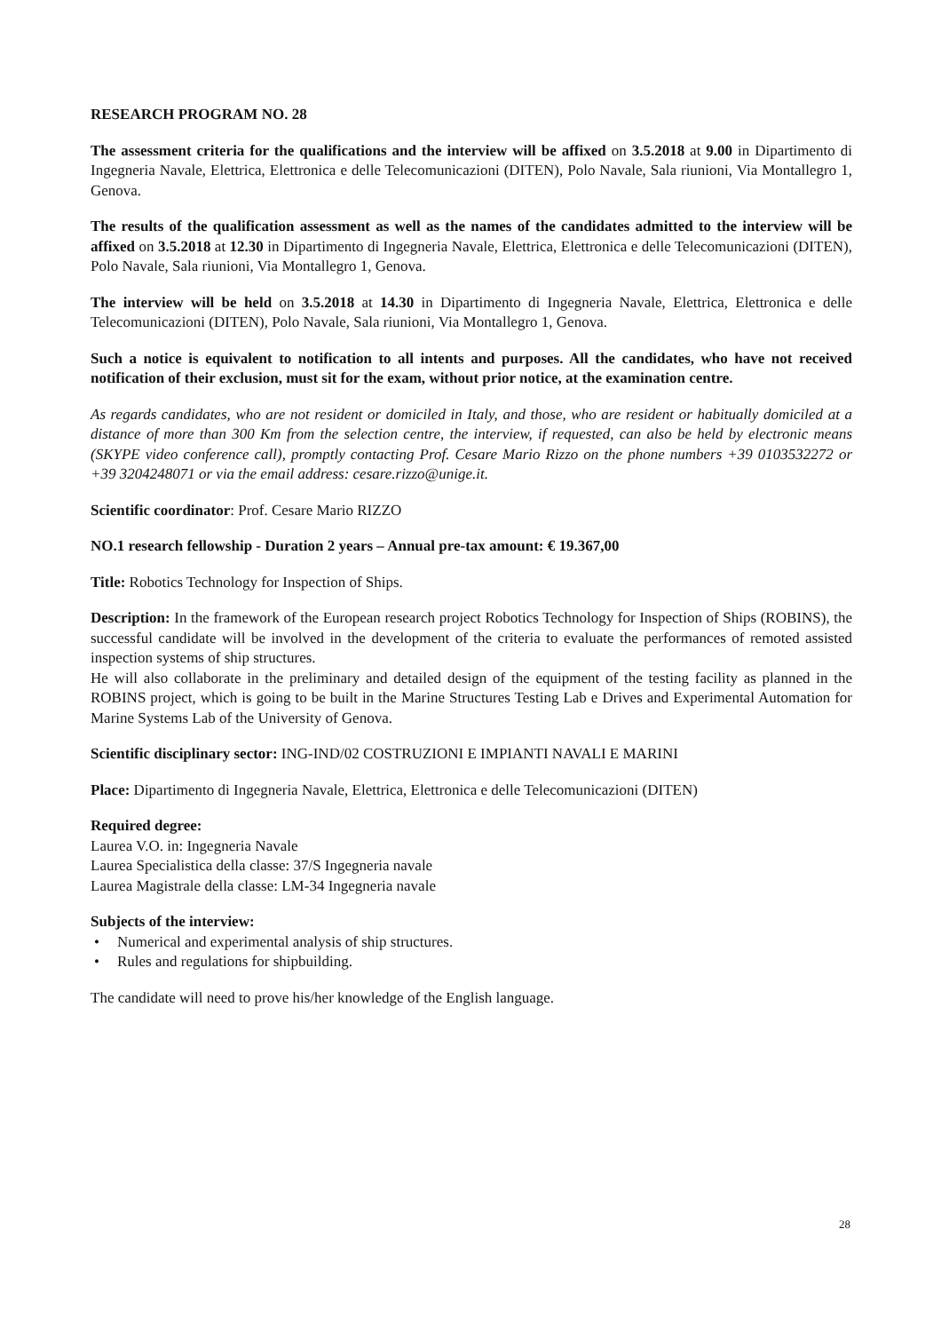RESEARCH PROGRAM NO. 28
The assessment criteria for the qualifications and the interview will be affixed on 3.5.2018 at 9.00 in Dipartimento di Ingegneria Navale, Elettrica, Elettronica e delle Telecomunicazioni (DITEN), Polo Navale, Sala riunioni, Via Montallegro 1, Genova.
The results of the qualification assessment as well as the names of the candidates admitted to the interview will be affixed on 3.5.2018 at 12.30 in Dipartimento di Ingegneria Navale, Elettrica, Elettronica e delle Telecomunicazioni (DITEN), Polo Navale, Sala riunioni, Via Montallegro 1, Genova.
The interview will be held on 3.5.2018 at 14.30 in Dipartimento di Ingegneria Navale, Elettrica, Elettronica e delle Telecomunicazioni (DITEN), Polo Navale, Sala riunioni, Via Montallegro 1, Genova.
Such a notice is equivalent to notification to all intents and purposes. All the candidates, who have not received notification of their exclusion, must sit for the exam, without prior notice, at the examination centre.
As regards candidates, who are not resident or domiciled in Italy, and those, who are resident or habitually domiciled at a distance of more than 300 Km from the selection centre, the interview, if requested, can also be held by electronic means (SKYPE video conference call), promptly contacting Prof. Cesare Mario Rizzo on the phone numbers +39 0103532272 or +39 3204248071 or via the email address: cesare.rizzo@unige.it.
Scientific coordinator: Prof. Cesare Mario RIZZO
NO.1 research fellowship - Duration 2 years – Annual pre-tax amount: € 19.367,00
Title: Robotics Technology for Inspection of Ships.
Description: In the framework of the European research project Robotics Technology for Inspection of Ships (ROBINS), the successful candidate will be involved in the development of the criteria to evaluate the performances of remoted assisted inspection systems of ship structures.
He will also collaborate in the preliminary and detailed design of the equipment of the testing facility as planned in the ROBINS project, which is going to be built in the Marine Structures Testing Lab e Drives and Experimental Automation for Marine Systems Lab of the University of Genova.
Scientific disciplinary sector: ING-IND/02 COSTRUZIONI E IMPIANTI NAVALI E MARINI
Place: Dipartimento di Ingegneria Navale, Elettrica, Elettronica e delle Telecomunicazioni (DITEN)
Required degree:
Laurea V.O. in: Ingegneria Navale
Laurea Specialistica della classe: 37/S Ingegneria navale
Laurea Magistrale della classe: LM-34 Ingegneria navale
Subjects of the interview:
• Numerical and experimental analysis of ship structures.
• Rules and regulations for shipbuilding.
The candidate will need to prove his/her knowledge of the English language.
28